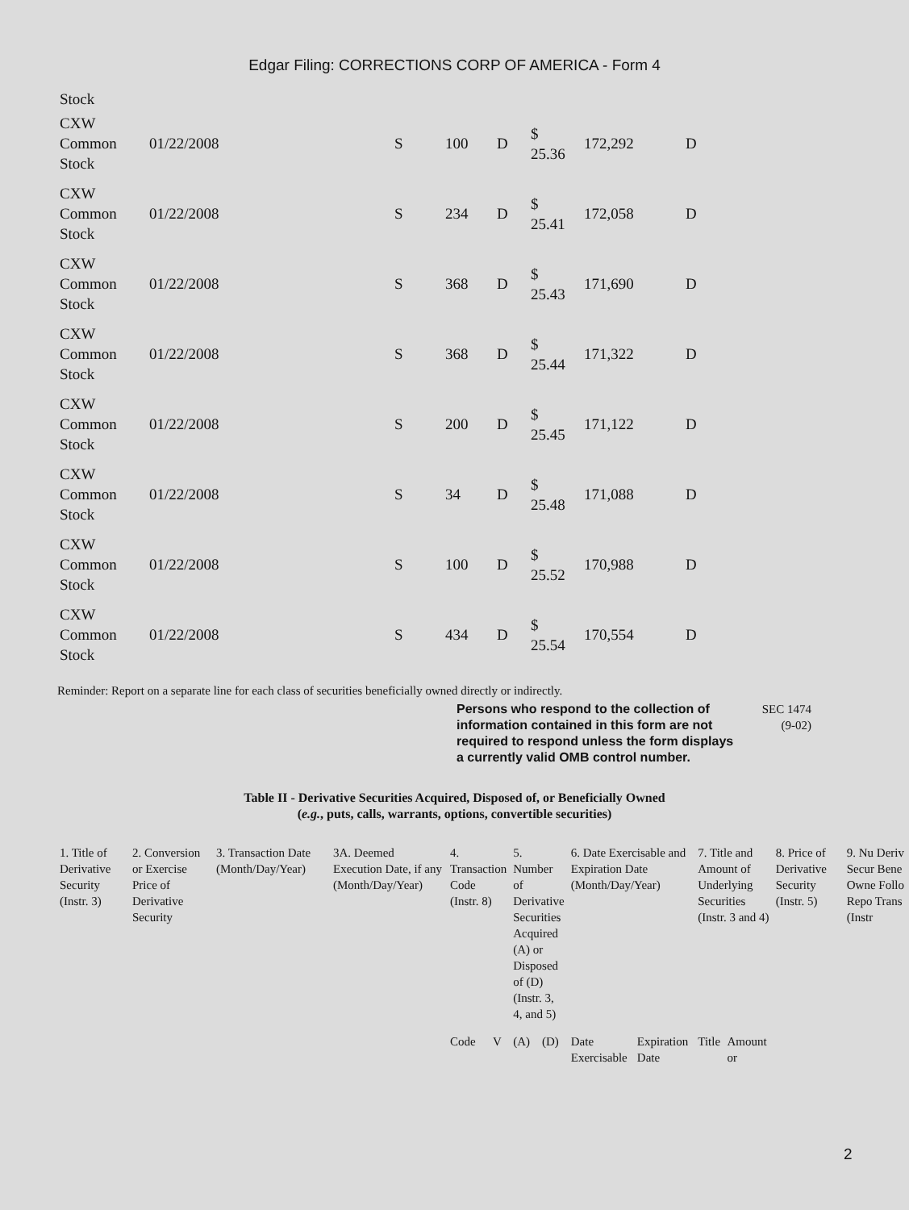Edgar Filing: CORRECTIONS CORP OF AMERICA - Form 4
Stock
| CXW Common Stock | 01/22/2008 | S | 100 | D | $ 25.36 | 172,292 | D |
| CXW Common Stock | 01/22/2008 | S | 234 | D | $ 25.41 | 172,058 | D |
| CXW Common Stock | 01/22/2008 | S | 368 | D | $ 25.43 | 171,690 | D |
| CXW Common Stock | 01/22/2008 | S | 368 | D | $ 25.44 | 171,322 | D |
| CXW Common Stock | 01/22/2008 | S | 200 | D | $ 25.45 | 171,122 | D |
| CXW Common Stock | 01/22/2008 | S | 34 | D | $ 25.48 | 171,088 | D |
| CXW Common Stock | 01/22/2008 | S | 100 | D | $ 25.52 | 170,988 | D |
| CXW Common Stock | 01/22/2008 | S | 434 | D | $ 25.54 | 170,554 | D |
Reminder: Report on a separate line for each class of securities beneficially owned directly or indirectly.
Persons who respond to the collection of information contained in this form are not required to respond unless the form displays a currently valid OMB control number.
SEC 1474
(9-02)
Table II - Derivative Securities Acquired, Disposed of, or Beneficially Owned
(e.g., puts, calls, warrants, options, convertible securities)
| 1. Title of Derivative Security (Instr. 3) | 2. Conversion or Exercise Price of Derivative Security | 3. Transaction Date (Month/Day/Year) | 3A. Deemed Execution Date, if any (Month/Day/Year) | 4. Transaction Code (Instr. 8) | | 5. Number of Derivative Securities Acquired (A) or Disposed of (D) (Instr. 3, 4, and 5) | | 6. Date Exercisable and Expiration Date (Month/Day/Year) | | 7. Title and Amount of Underlying Securities (Instr. 3 and 4) | | 8. Price of Derivative Security (Instr. 5) | 9. Nu Deriv Secur Bene Owne Follo Repo Trans (Instr |
| | | | | Code | V | (A) | (D) | Date Exercisable | Expiration Date | Title | Amount or | | |
2